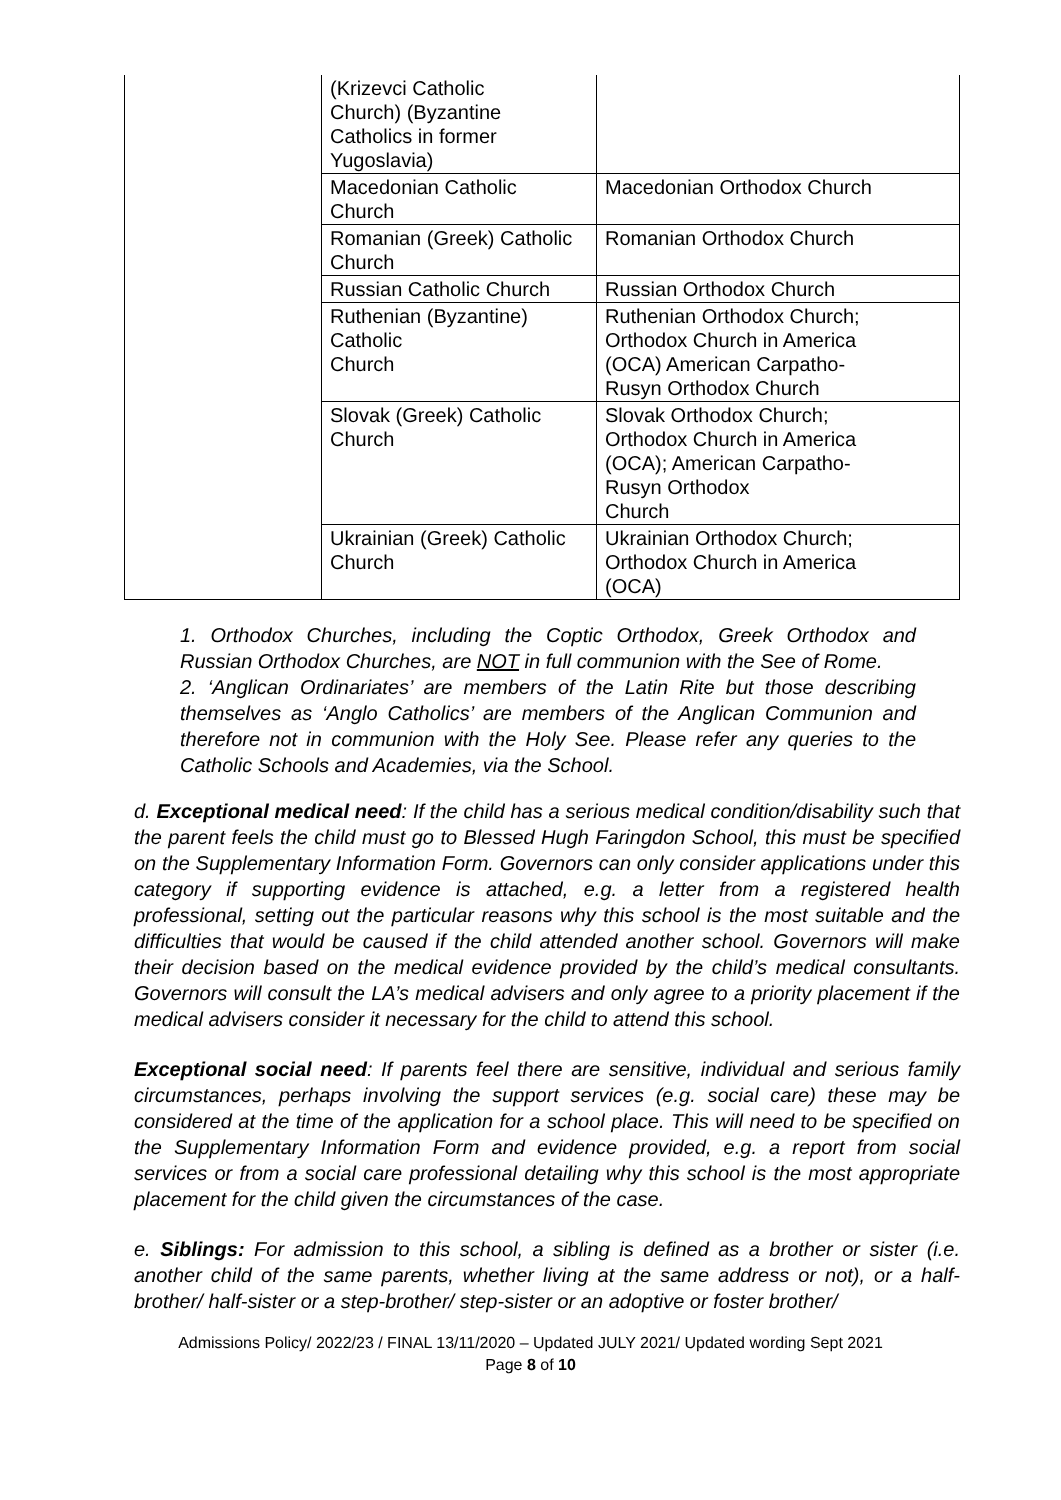| | (Krizevci Catholic Church) (Byzantine Catholics in former Yugoslavia) | |
| | Macedonian Catholic Church | Macedonian Orthodox Church |
| | Romanian (Greek) Catholic Church | Romanian Orthodox Church |
| | Russian Catholic Church | Russian Orthodox Church |
| | Ruthenian (Byzantine) Catholic Church | Ruthenian Orthodox Church; Orthodox Church in America (OCA) American Carpatho- Rusyn Orthodox Church |
| | Slovak (Greek) Catholic Church | Slovak Orthodox Church; Orthodox Church in America (OCA); American Carpatho- Rusyn Orthodox Church |
| | Ukrainian (Greek) Catholic Church | Ukrainian Orthodox Church; Orthodox Church in America (OCA) |
1. Orthodox Churches, including the Coptic Orthodox, Greek Orthodox and Russian Orthodox Churches, are NOT in full communion with the See of Rome.
2. ‘Anglican Ordinariates’ are members of the Latin Rite but those describing themselves as ‘Anglo Catholics’ are members of the Anglican Communion and therefore not in communion with the Holy See. Please refer any queries to the Catholic Schools and Academies, via the School.
d. Exceptional medical need: If the child has a serious medical condition/disability such that the parent feels the child must go to Blessed Hugh Faringdon School, this must be specified on the Supplementary Information Form. Governors can only consider applications under this category if supporting evidence is attached, e.g. a letter from a registered health professional, setting out the particular reasons why this school is the most suitable and the difficulties that would be caused if the child attended another school. Governors will make their decision based on the medical evidence provided by the child’s medical consultants. Governors will consult the LA’s medical advisers and only agree to a priority placement if the medical advisers consider it necessary for the child to attend this school.
Exceptional social need: If parents feel there are sensitive, individual and serious family circumstances, perhaps involving the support services (e.g. social care) these may be considered at the time of the application for a school place. This will need to be specified on the Supplementary Information Form and evidence provided, e.g. a report from social services or from a social care professional detailing why this school is the most appropriate placement for the child given the circumstances of the case.
e. Siblings: For admission to this school, a sibling is defined as a brother or sister (i.e. another child of the same parents, whether living at the same address or not), or a half-brother/ half-sister or a step-brother/ step-sister or an adoptive or foster brother/
Admissions Policy/ 2022/23 / FINAL 13/11/2020 – Updated JULY 2021/ Updated wording Sept 2021
Page 8 of 10